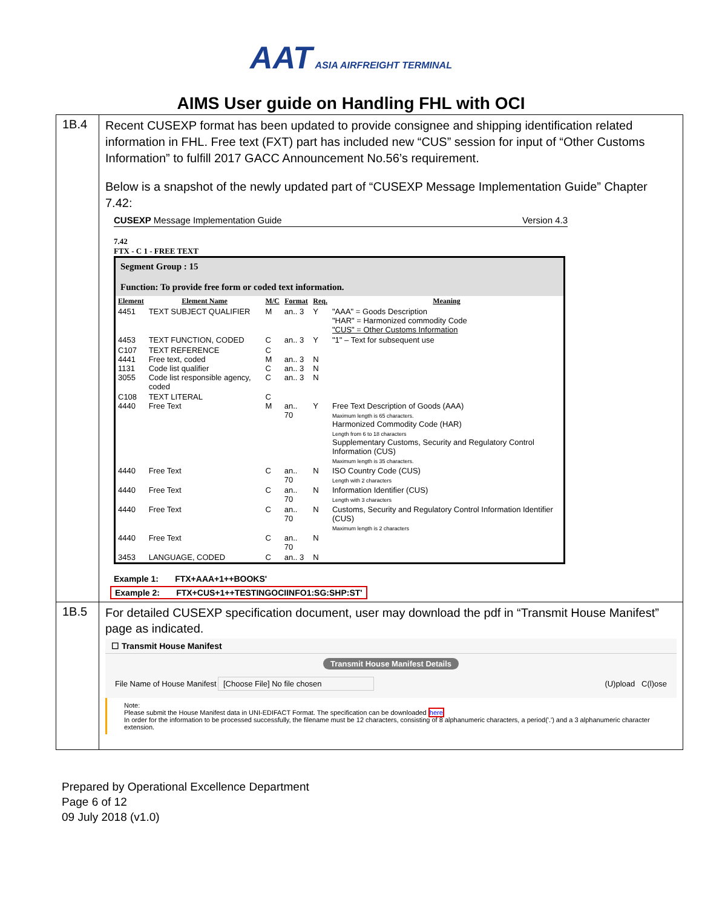AAT ASIA AIRFREIGHT TERMINAL
AIMS User guide on Handling FHL with OCI
| 1B.4 | Recent CUSEXP format has been updated to provide consignee and shipping identification related information in FHL. Free text (FXT) part has included new “CUS” session for input of “Other Customs Information” to fulfill 2017 GACC Announcement No.56’s requirement. Below is a snapshot of the newly updated part of “CUSEXP Message Implementation Guide” Chapter 7.42: CUSEXP Message Implementation Guide Version 4.3 7.42 FTX - C 1 - FREE TEXT Segment Group : 15 Function: To provide free form or coded text information. / Element / Element Name / M/C / Format / Req. / Meaning / / --- / --- / --- / --- / --- / --- / / 4451 / TEXT SUBJECT QUALIFIER / M / an.. 3 / Y / "AAA" = Goods Description "HAR" = Harmonized commodity Code "CUS" = Other Customs Information / / 4453 / TEXT FUNCTION, CODED / C / an.. 3 / Y / "1" – Text for subsequent use / / C107 4441 1131 3055 / TEXT REFERENCE Free text, coded Code list qualifier Code list responsible agency, coded / C M C C / an.. 3 an.. 3 an.. 3 / N N N / / / C108 4440 / TEXT LITERAL Free Text / C M / an.. 70 / Y / Free Text Description of Goods (AAA) Maximum length is 65 characters. Harmonized Commodity Code (HAR) Length from 6 to 18 characters Supplementary Customs, Security and Regulatory Control Information (CUS) Maximum length is 35 characters. / / 4440 / Free Text / C / an.. 70 / N / ISO Country Code (CUS) Length with 2 characters / / 4440 / Free Text / C / an.. 70 / N / Information Identifier (CUS) Length with 3 characters / / 4440 / Free Text / C / an.. 70 / N / Customs, Security and Regulatory Control Information Identifier (CUS) Maximum length is 2 characters / / 4440 / Free Text / C / an.. 70 / N / / / 3453 / LANGUAGE, CODED / C / an.. 3 / N / / Example 1: FTX+AAA+1++BOOKS' Example 2: FTX+CUS+1++TESTINGOCIINFO1:SG:SHP:ST' |
| 1B.5 | For detailed CUSEXP specification document, user may download the pdf in “Transmit House Manifest” page as indicated. ☐ Transmit House Manifest Transmit House Manifest Details File Name of House Manifest [Choose File] No file chosen (U)pload C(l)ose Note: Please submit the House Manifest data in UNI-EDIFACT Format. The specification can be downloaded here In order for the information to be processed successfully, the filename must be 12 characters, consisting of 8 alphanumeric characters, a period('.') and a 3 alphanumeric character extension. |
Prepared by Operational Excellence Department
Page 6 of 12
09 July 2018 (v1.0)